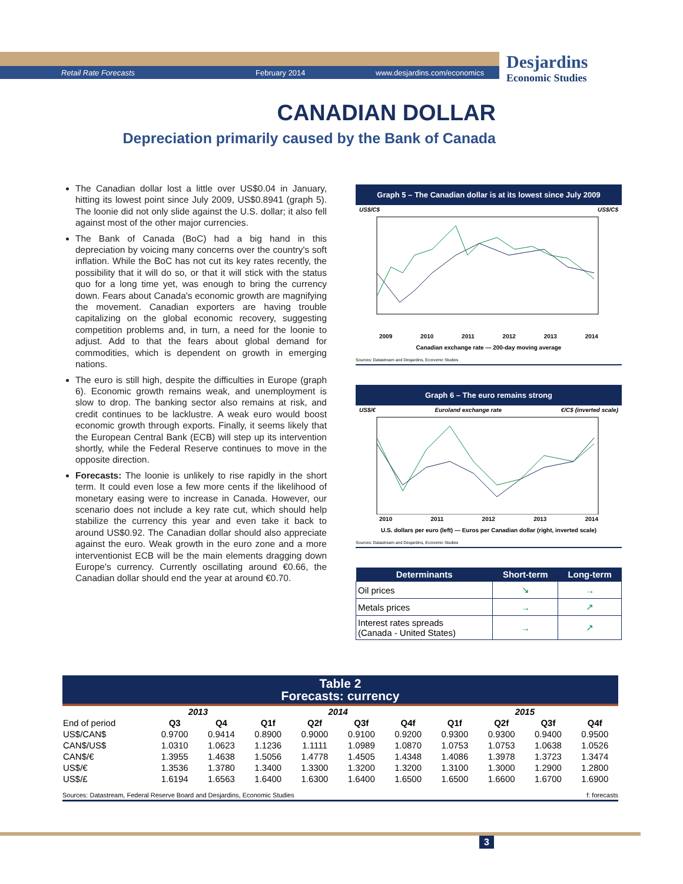Retail Rate Forecasts February 2014 www.desjardins.com/economics
Desjardins
Economic Studies
CANADIAN DOLLAR
Depreciation primarily caused by the Bank of Canada
The Canadian dollar lost a little over US$0.04 in January, hitting its lowest point since July 2009, US$0.8941 (graph 5). The loonie did not only slide against the U.S. dollar; it also fell against most of the other major currencies.
The Bank of Canada (BoC) had a big hand in this depreciation by voicing many concerns over the country's soft inflation. While the BoC has not cut its key rates recently, the possibility that it will do so, or that it will stick with the status quo for a long time yet, was enough to bring the currency down. Fears about Canada's economic growth are magnifying the movement. Canadian exporters are having trouble capitalizing on the global economic recovery, suggesting competition problems and, in turn, a need for the loonie to adjust. Add to that the fears about global demand for commodities, which is dependent on growth in emerging nations.
The euro is still high, despite the difficulties in Europe (graph 6). Economic growth remains weak, and unemployment is slow to drop. The banking sector also remains at risk, and credit continues to be lacklustre. A weak euro would boost economic growth through exports. Finally, it seems likely that the European Central Bank (ECB) will step up its intervention shortly, while the Federal Reserve continues to move in the opposite direction.
Forecasts: The loonie is unlikely to rise rapidly in the short term. It could even lose a few more cents if the likelihood of monetary easing were to increase in Canada. However, our scenario does not include a key rate cut, which should help stabilize the currency this year and even take it back to around US$0.92. The Canadian dollar should also appreciate against the euro. Weak growth in the euro zone and a more interventionist ECB will be the main elements dragging down Europe's currency. Currently oscillating around €0.66, the Canadian dollar should end the year at around €0.70.
Graph 5 – The Canadian dollar is at its lowest since July 2009
US$/C$ US$/C$
2009 2010 2011 2012 2013 2014
Canadian exchange rate — 200-day moving average
Sources: Datastream and Desjardins, Economic Studies
Graph 6 – The euro remains strong
US$/€ Euroland exchange rate €/C$ (inverted scale)
2010 2011 2012 2013 2014
U.S. dollars per euro (left) — Euros per Canadian dollar (right, inverted scale)
Sources: Datastream and Desjardins, Economic Studies
| Determinants | Short-term | Long-term |
| --- | --- | --- |
| Oil prices | ↘ | → |
| Metals prices | → | ↗ |
| Interest rates spreads (Canada - United States) | → | ↗ |
Table 2
Forecasts: currency
| | 2013 | | 2014 | | | | 2015 | | | |
| --- | --- | --- | --- | --- | --- | --- | --- | --- | --- | --- |
| End of period | Q3 | Q4 | Q1f | Q2f | Q3f | Q4f | Q1f | Q2f | Q3f | Q4f |
| US$/CAN$ | 0.9700 | 0.9414 | 0.8900 | 0.9000 | 0.9100 | 0.9200 | 0.9300 | 0.9300 | 0.9400 | 0.9500 |
| CAN$/US$ | 1.0310 | 1.0623 | 1.1236 | 1.1111 | 1.0989 | 1.0870 | 1.0753 | 1.0753 | 1.0638 | 1.0526 |
| CAN$/€ | 1.3955 | 1.4638 | 1.5056 | 1.4778 | 1.4505 | 1.4348 | 1.4086 | 1.3978 | 1.3723 | 1.3474 |
| US$/€ | 1.3536 | 1.3780 | 1.3400 | 1.3300 | 1.3200 | 1.3200 | 1.3100 | 1.3000 | 1.2900 | 1.2800 |
| US$/£ | 1.6194 | 1.6563 | 1.6400 | 1.6300 | 1.6400 | 1.6500 | 1.6500 | 1.6600 | 1.6700 | 1.6900 |
Sources: Datastream, Federal Reserve Board and Desjardins, Economic Studies f: forecasts
3